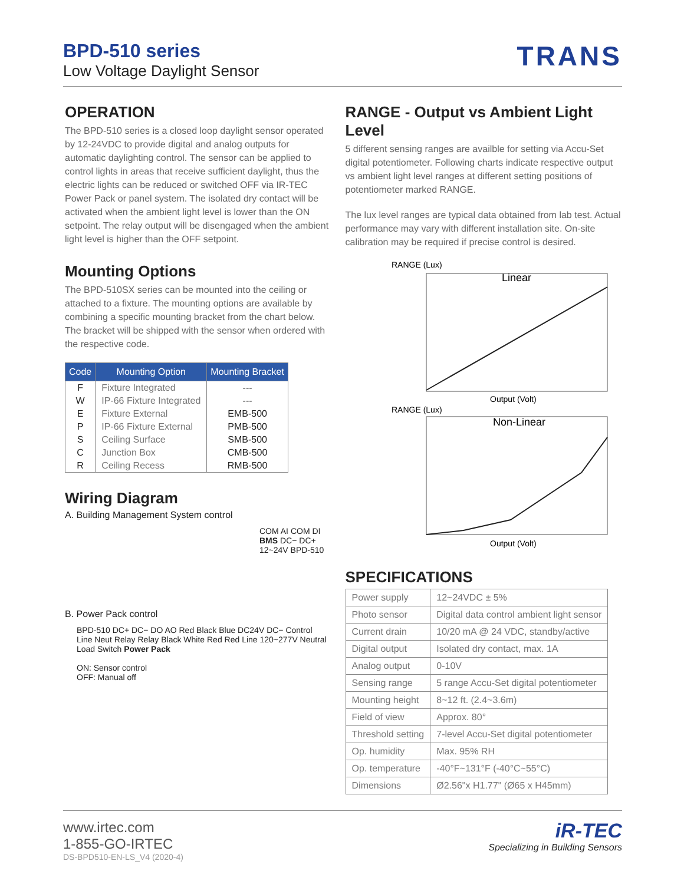BPD-510 series
Low Voltage Daylight Sensor
TRANS
OPERATION
The BPD-510 series is a closed loop daylight sensor operated by 12-24VDC to provide digital and analog outputs for automatic daylighting control. The sensor can be applied to control lights in areas that receive sufficient daylight, thus the electric lights can be reduced or switched OFF via IR-TEC Power Pack or panel system. The isolated dry contact will be activated when the ambient light level is lower than the ON setpoint. The relay output will be disengaged when the ambient light level is higher than the OFF setpoint.
Mounting Options
The BPD-510SX series can be mounted into the ceiling or attached to a fixture. The mounting options are available by combining a specific mounting bracket from the chart below. The bracket will be shipped with the sensor when ordered with the respective code.
| Code | Mounting Option | Mounting Bracket |
| --- | --- | --- |
| F | Fixture Integrated | --- |
| W | IP-66 Fixture Integrated | --- |
| E | Fixture External | EMB-500 |
| P | IP-66 Fixture External | PMB-500 |
| S | Ceiling Surface | SMB-500 |
| C | Junction Box | CMB-500 |
| R | Ceiling Recess | RMB-500 |
Wiring Diagram
A. Building Management System control
COM AI COM DI BMS DC− DC+ 12~24V BPD-510
B. Power Pack control
BPD-510 DC+ DC− DO AO Red Black Blue DC24V DC− Control Line Neut Relay Relay Black White Red Red Line 120~277V Neutral Load Switch Power Pack
ON: Sensor control
OFF: Manual off
RANGE - Output vs Ambient Light Level
5 different sensing ranges are availble for setting via Accu-Set digital potentiometer. Following charts indicate respective output vs ambient light level ranges at different setting positions of potentiometer marked RANGE.
The lux level ranges are typical data obtained from lab test. Actual performance may vary with different installation site. On-site calibration may be required if precise control is desired.
RANGE (Lux)
Linear
Output (Volt)
RANGE (Lux)
Non-Linear
Output (Volt)
SPECIFICATIONS
| Power supply | 12~24VDC ± 5% |
| Photo sensor | Digital data control ambient light sensor |
| Current drain | 10/20 mA @ 24 VDC, standby/active |
| Digital output | Isolated dry contact, max. 1A |
| Analog output | 0-10V |
| Sensing range | 5 range Accu-Set digital potentiometer |
| Mounting height | 8~12 ft. (2.4~3.6m) |
| Field of view | Approx. 80° |
| Threshold setting | 7-level Accu-Set digital potentiometer |
| Op. humidity | Max. 95% RH |
| Op. temperature | -40°F~131°F (-40°C~55°C) |
| Dimensions | Ø2.56"x H1.77" (Ø65 x H45mm) |
www.irtec.com
1-855-GO-IRTEC
DS-BPD510-EN-LS_V4 (2020-4)
iR-TEC
Specializing in Building Sensors